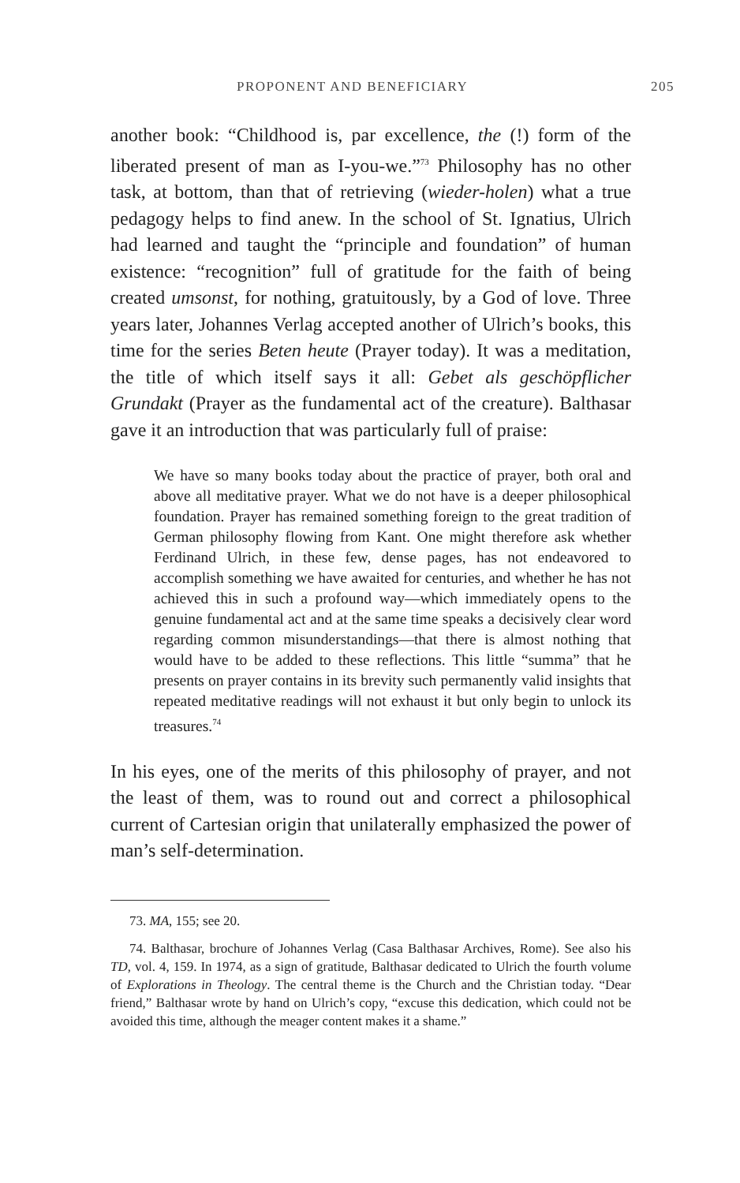PROPONENT AND BENEFICIARY 205
another book: “Childhood is, par excellence, the (!) form of the liberated present of man as I-you-we.”<sup>73</sup> Philosophy has no other task, at bottom, than that of retrieving (wieder-holen) what a true pedagogy helps to find anew. In the school of St. Ignatius, Ulrich had learned and taught the “principle and foundation” of human existence: “recognition” full of gratitude for the faith of being created umsonst, for nothing, gratuitously, by a God of love. Three years later, Johannes Verlag accepted another of Ulrich’s books, this time for the series Beten heute (Prayer today). It was a meditation, the title of which itself says it all: Gebet als geschöpflicher Grundakt (Prayer as the fundamental act of the creature). Balthasar gave it an introduction that was particularly full of praise:
We have so many books today about the practice of prayer, both oral and above all meditative prayer. What we do not have is a deeper philosophical foundation. Prayer has remained something foreign to the great tradition of German philosophy flowing from Kant. One might therefore ask whether Ferdinand Ulrich, in these few, dense pages, has not endeavored to accomplish something we have awaited for centuries, and whether he has not achieved this in such a profound way—which immediately opens to the genuine fundamental act and at the same time speaks a decisively clear word regarding common misunderstandings—that there is almost nothing that would have to be added to these reflections. This little “summa” that he presents on prayer contains in its brevity such permanently valid insights that repeated meditative readings will not exhaust it but only begin to unlock its treasures.<sup>74</sup>
In his eyes, one of the merits of this philosophy of prayer, and not the least of them, was to round out and correct a philosophical current of Cartesian origin that unilaterally emphasized the power of man’s self-determination.
73. MA, 155; see 20.
74. Balthasar, brochure of Johannes Verlag (Casa Balthasar Archives, Rome). See also his TD, vol. 4, 159. In 1974, as a sign of gratitude, Balthasar dedicated to Ulrich the fourth volume of Explorations in Theology. The central theme is the Church and the Christian today. “Dear friend,” Balthasar wrote by hand on Ulrich’s copy, “excuse this dedication, which could not be avoided this time, although the meager content makes it a shame.”